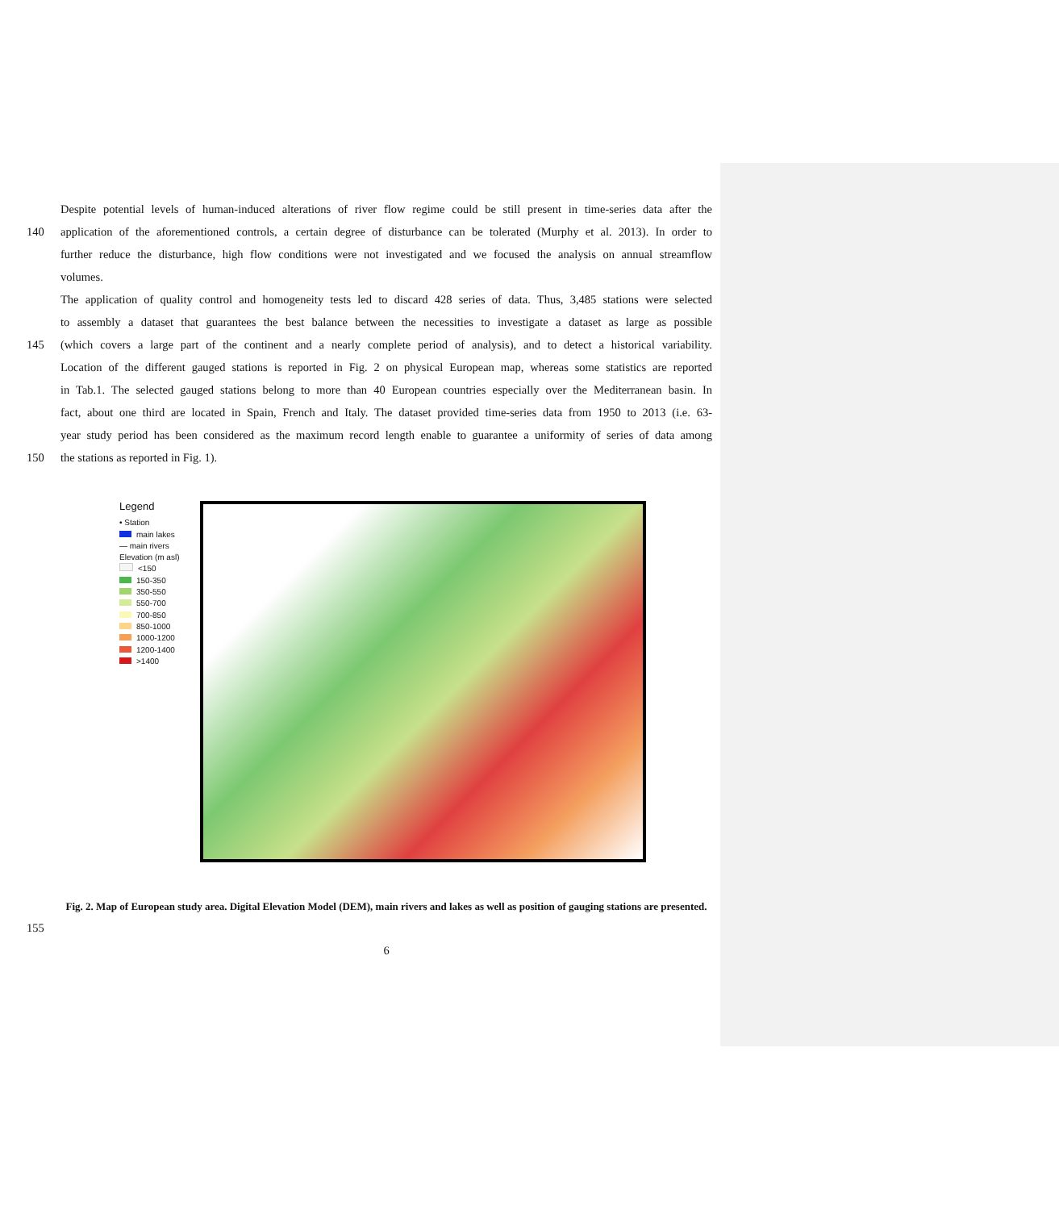Despite potential levels of human-induced alterations of river flow regime could be still present in time-series data after the
140 application of the aforementioned controls, a certain degree of disturbance can be tolerated (Murphy et al. 2013). In order to
further reduce the disturbance, high flow conditions were not investigated and we focused the analysis on annual streamflow
volumes.
The application of quality control and homogeneity tests led to discard 428 series of data. Thus, 3,485 stations were selected
to assembly a dataset that guarantees the best balance between the necessities to investigate a dataset as large as possible
145 (which covers a large part of the continent and a nearly complete period of analysis), and to detect a historical variability.
Location of the different gauged stations is reported in Fig. 2 on physical European map, whereas some statistics are reported
in Tab.1. The selected gauged stations belong to more than 40 European countries especially over the Mediterranean basin. In
fact, about one third are located in Spain, French and Italy. The dataset provided time-series data from 1950 to 2013 (i.e. 63-
year study period has been considered as the maximum record length enable to guarantee a uniformity of series of data among
150 the stations as reported in Fig. 1).
Legend
• Station
main lakes
— main rivers
Elevation (m asl)
<150
150-350
350-550
550-700
700-850
850-1000
1000-1200
1200-1400
>1400
Fig. 2. Map of European study area. Digital Elevation Model (DEM), main rivers and lakes as well as position of gauging stations are presented.
155
6